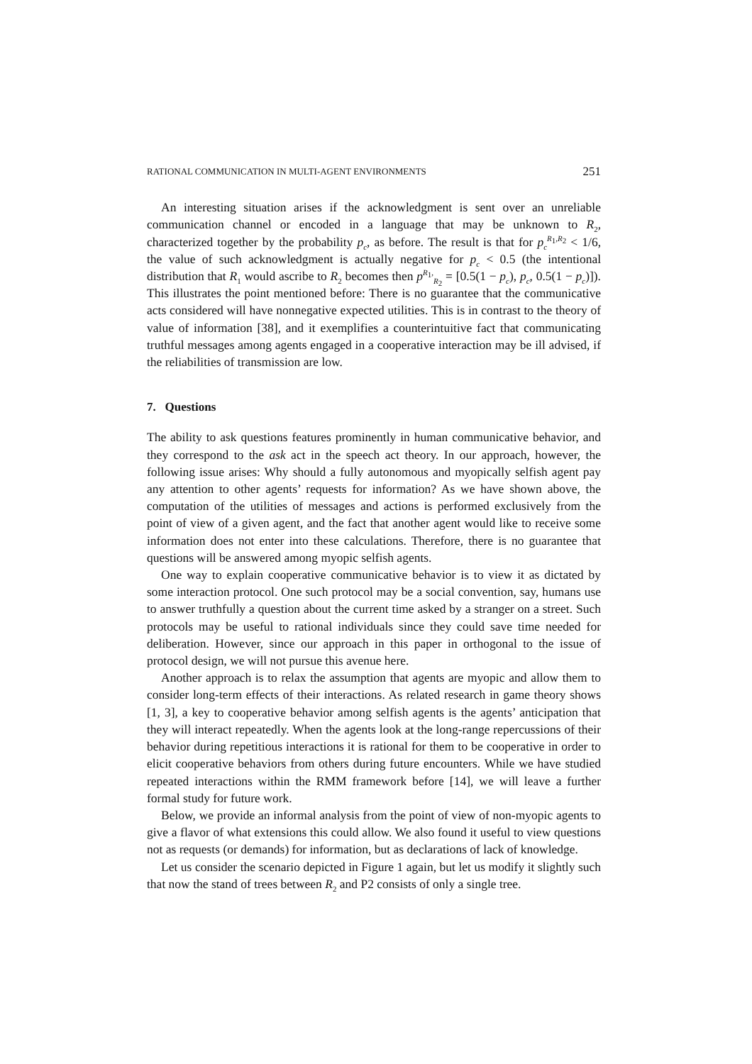RATIONAL COMMUNICATION IN MULTI-AGENT ENVIRONMENTS 251
An interesting situation arises if the acknowledgment is sent over an unreliable communication channel or encoded in a language that may be unknown to R<sub>2</sub>, characterized together by the probability p<sub>c</sub>, as before. The result is that for p<sub>c</sub><sup>R<sub>1</sub>,R<sub>2</sub></sup> < 1/6, the value of such acknowledgment is actually negative for p<sub>c</sub> < 0.5 (the intentional distribution that R<sub>1</sub> would ascribe to R<sub>2</sub> becomes then p<sup>R<sub>1</sub>,</sup><sub>R<sub>2</sub></sub> = [0.5(1 − p<sub>c</sub>), p<sub>c</sub>, 0.5(1 − p<sub>c</sub>)]). This illustrates the point mentioned before: There is no guarantee that the communicative acts considered will have nonnegative expected utilities. This is in contrast to the theory of value of information [38], and it exemplifies a counterintuitive fact that communicating truthful messages among agents engaged in a cooperative interaction may be ill advised, if the reliabilities of transmission are low.
7. Questions
The ability to ask questions features prominently in human communicative behavior, and they correspond to the ask act in the speech act theory. In our approach, however, the following issue arises: Why should a fully autonomous and myopically selfish agent pay any attention to other agents’ requests for information? As we have shown above, the computation of the utilities of messages and actions is performed exclusively from the point of view of a given agent, and the fact that another agent would like to receive some information does not enter into these calculations. Therefore, there is no guarantee that questions will be answered among myopic selfish agents.
One way to explain cooperative communicative behavior is to view it as dictated by some interaction protocol. One such protocol may be a social convention, say, humans use to answer truthfully a question about the current time asked by a stranger on a street. Such protocols may be useful to rational individuals since they could save time needed for deliberation. However, since our approach in this paper in orthogonal to the issue of protocol design, we will not pursue this avenue here.
Another approach is to relax the assumption that agents are myopic and allow them to consider long-term effects of their interactions. As related research in game theory shows [1, 3], a key to cooperative behavior among selfish agents is the agents’ anticipation that they will interact repeatedly. When the agents look at the long-range repercussions of their behavior during repetitious interactions it is rational for them to be cooperative in order to elicit cooperative behaviors from others during future encounters. While we have studied repeated interactions within the RMM framework before [14], we will leave a further formal study for future work.
Below, we provide an informal analysis from the point of view of non-myopic agents to give a flavor of what extensions this could allow. We also found it useful to view questions not as requests (or demands) for information, but as declarations of lack of knowledge.
Let us consider the scenario depicted in Figure 1 again, but let us modify it slightly such that now the stand of trees between R<sub>2</sub> and P2 consists of only a single tree.